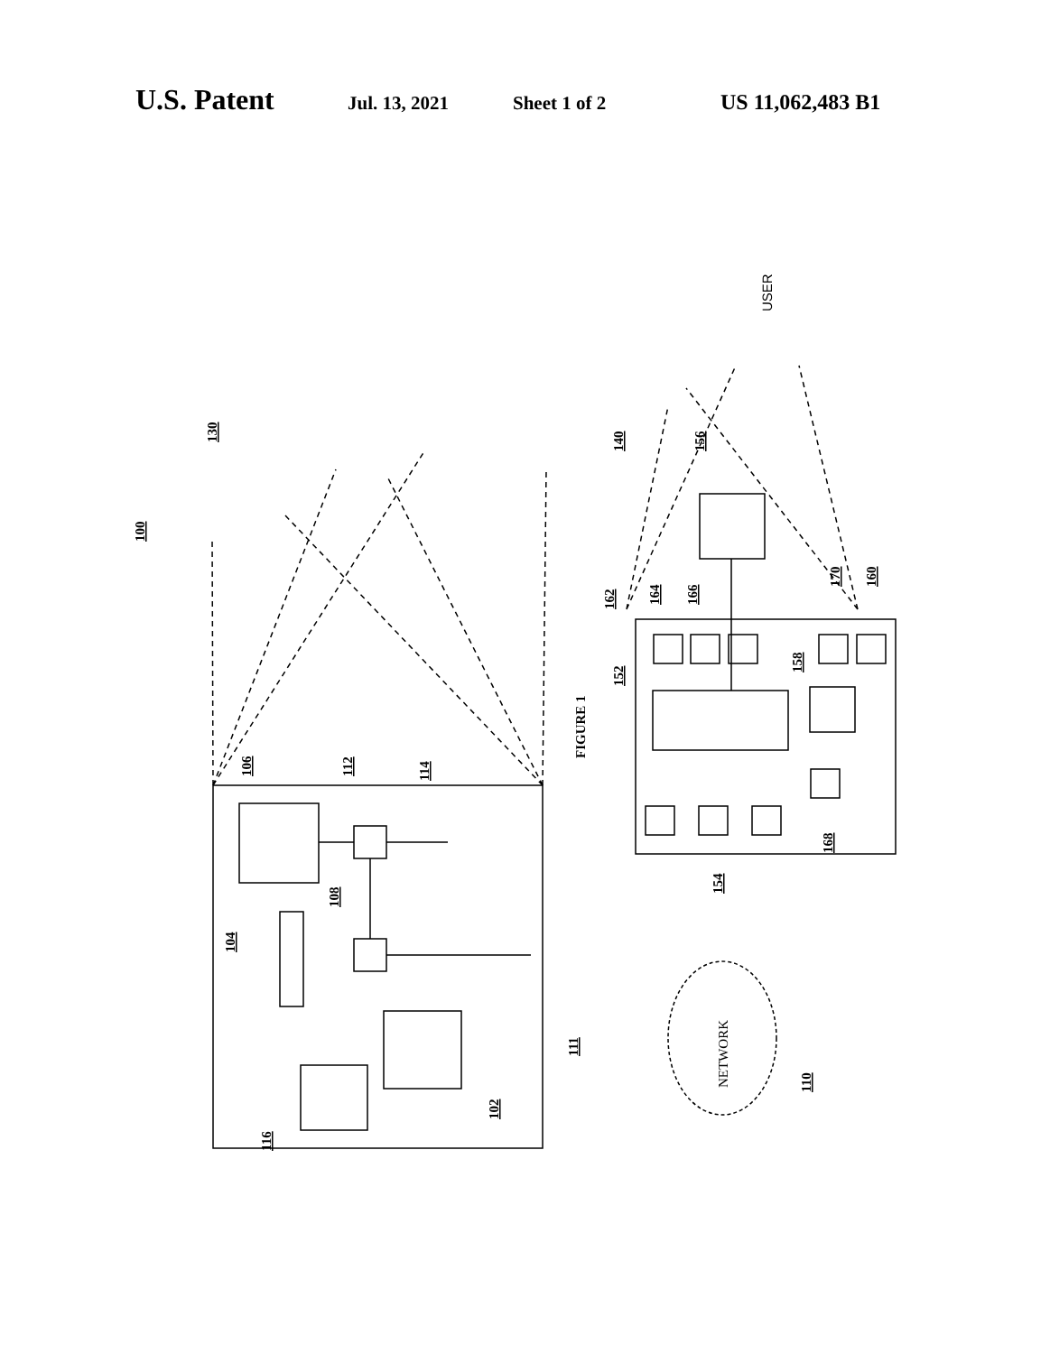U.S. Patent Jul. 13, 2021 Sheet 1 of 2 US 11,062,483 B1
100
130
140
156
162
164
166
170
160
152
158
168
154
106
112
114
104
108
111
102
116
110
FIGURE 1
NETWORK
USER